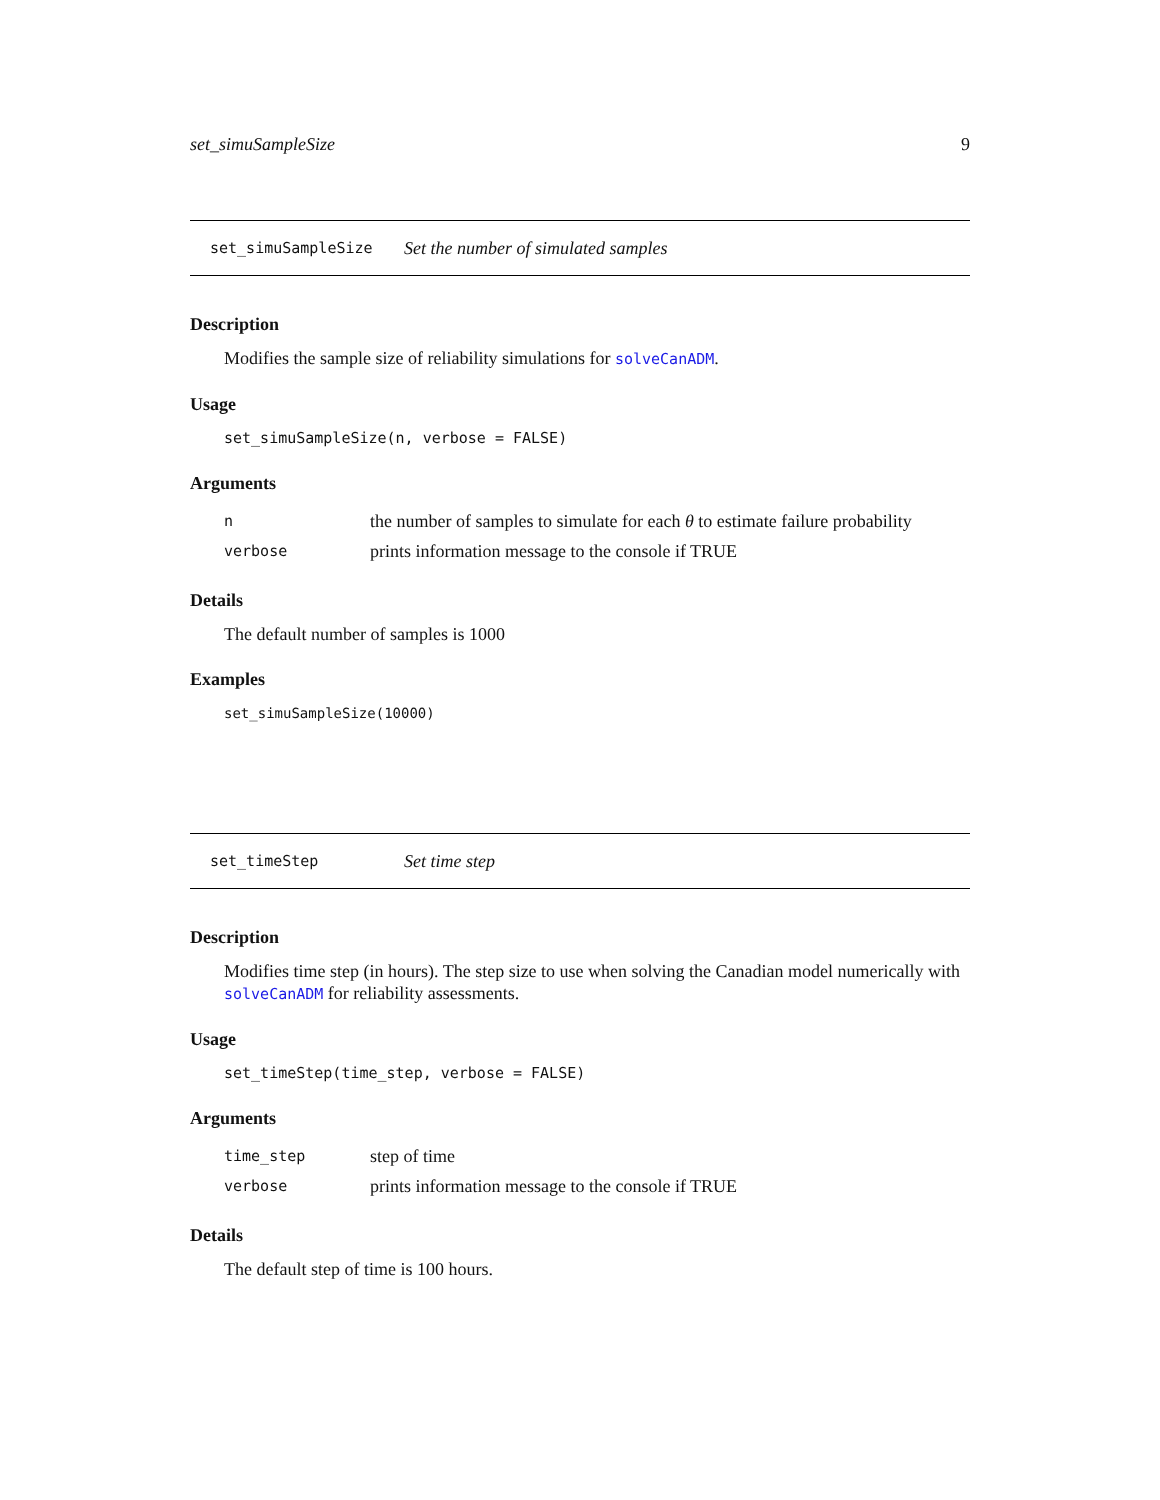set_simuSampleSize 9
set_simuSampleSize Set the number of simulated samples
Description
Modifies the sample size of reliability simulations for solveCanADM.
Usage
set_simuSampleSize(n, verbose = FALSE)
Arguments
nthe number of samples to simulate for each θ to estimate failure probability
verbose prints information message to the console if TRUE
Details
The default number of samples is 1000
Examples
set_simuSampleSize(10000)
set_timeStep Set time step
Description
Modifies time step (in hours). The step size to use when solving the Canadian model numerically with solveCanADM for reliability assessments.
Usage
set_timeStep(time_step, verbose = FALSE)
Arguments
time_step step of time
verbose prints information message to the console if TRUE
Details
The default step of time is 100 hours.